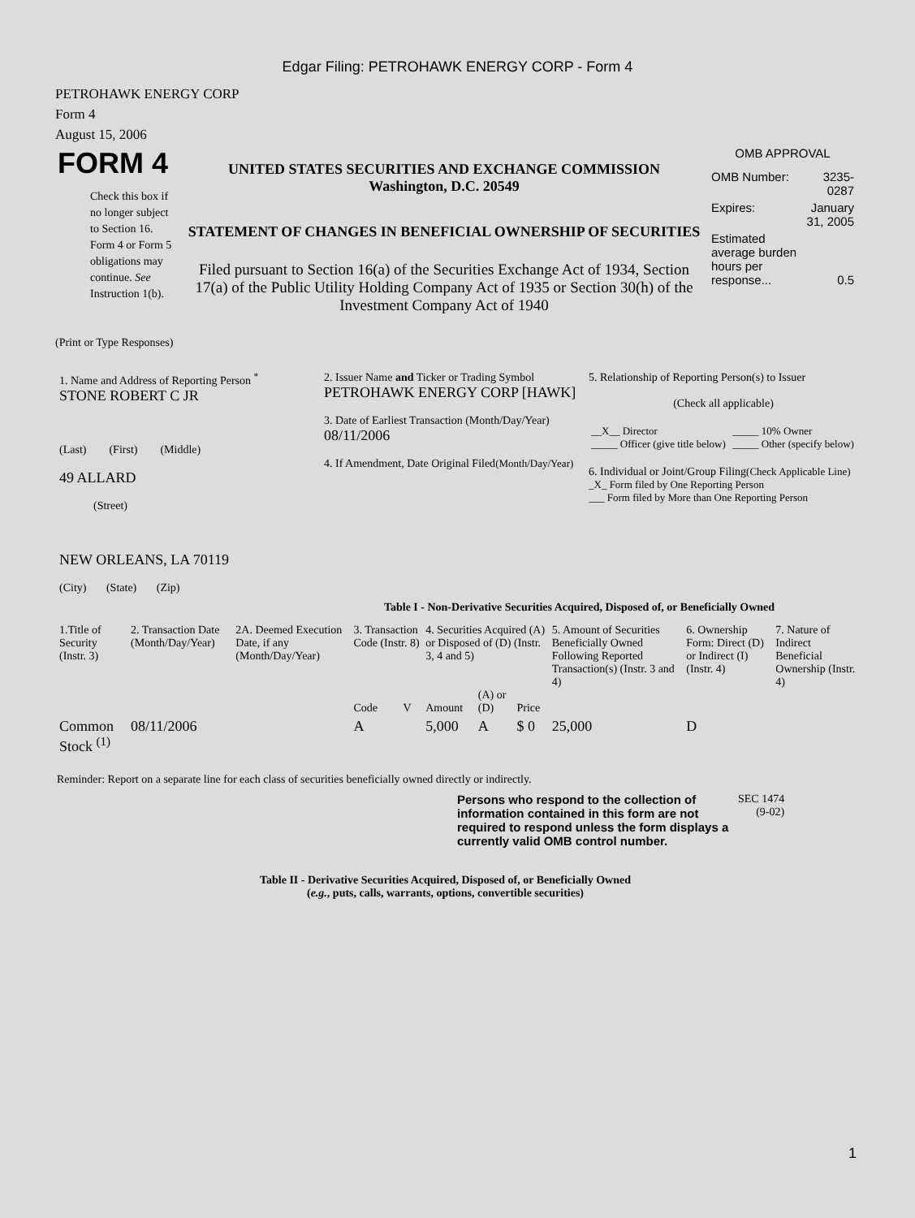Edgar Filing: PETROHAWK ENERGY CORP - Form 4
PETROHAWK ENERGY CORP
Form 4
August 15, 2006
| FORM 4 Check this box if no longer subject to Section 16. Form 4 or Form 5 obligations may continue. See Instruction 1(b). | UNITED STATES SECURITIES AND EXCHANGE COMMISSION Washington, D.C. 20549 STATEMENT OF CHANGES IN BENEFICIAL OWNERSHIP OF SECURITIES Filed pursuant to Section 16(a) of the Securities Exchange Act of 1934, Section 17(a) of the Public Utility Holding Company Act of 1935 or Section 30(h) of the Investment Company Act of 1940 | OMB APPROVAL / OMB Number: / 3235-0287 / / Expires: / January 31, 2005 / / Estimated average burden hours per response... / 0.5 / |
(Print or Type Responses)
| 1. Name and Address of Reporting Person <sup>*</sup> STONE ROBERT C JR (Last) (First) (Middle) 49 ALLARD (Street) NEW ORLEANS, LA 70119 (City) (State) (Zip) | 2. Issuer Name and Ticker or Trading Symbol PETROHAWK ENERGY CORP [HAWK] 3. Date of Earliest Transaction (Month/Day/Year) 08/11/2006 4. If Amendment, Date Original Filed (Month/Day/Year) | 5. Relationship of Reporting Person(s) to Issuer (Check all applicable) / __X__ Director _____ Officer (give title below) / _____ 10% Owner _____ Other (specify below) / 6. Individual or Joint/Group Filing (Check Applicable Line) _X_ Form filed by One Reporting Person ___ Form filed by More than One Reporting Person |
Table I - Non-Derivative Securities Acquired, Disposed of, or Beneficially Owned
| 1.Title of Security (Instr. 3) | 2. Transaction Date (Month/Day/Year) | 2A. Deemed Execution Date, if any (Month/Day/Year) | 3. Transaction Code (Instr. 8) | | 4. Securities Acquired (A) or Disposed of (D) (Instr. 3, 4 and 5) | | | 5. Amount of Securities Beneficially Owned Following Reported Transaction(s) (Instr. 3 and 4) | 6. Ownership Form: Direct (D) or Indirect (I) (Instr. 4) | 7. Nature of Indirect Beneficial Ownership (Instr. 4) |
| --- | --- | --- | --- | --- | --- | --- | --- | --- | --- | --- |
| | | | Code | V | Amount | (A) or (D) | Price | | | |
| Common Stock <sup>(1)</sup> | 08/11/2006 | | A | | 5,000 | A | $ 0 | 25,000 | D | |
Reminder: Report on a separate line for each class of securities beneficially owned directly or indirectly.
| Persons who respond to the collection of information contained in this form are not required to respond unless the form displays a currently valid OMB control number. | SEC 1474 (9-02) |
Table II - Derivative Securities Acquired, Disposed of, or Beneficially Owned
(e.g., puts, calls, warrants, options, convertible securities)
1